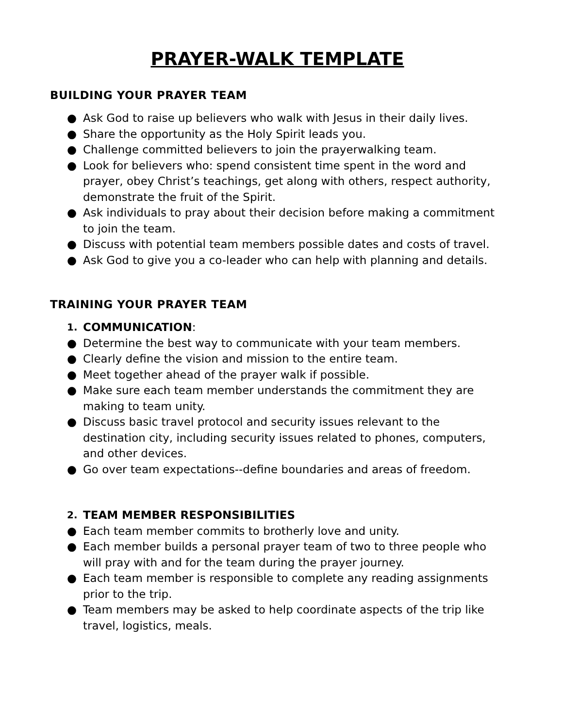PRAYER-WALK TEMPLATE
BUILDING YOUR PRAYER TEAM
● Ask God to raise up believers who walk with Jesus in their daily lives.
● Share the opportunity as the Holy Spirit leads you.
● Challenge committed believers to join the prayerwalking team.
● Look for believers who: spend consistent time spent in the word and prayer, obey Christ’s teachings, get along with others, respect authority, demonstrate the fruit of the Spirit.
● Ask individuals to pray about their decision before making a commitment to join the team.
● Discuss with potential team members possible dates and costs of travel.
● Ask God to give you a co-leader who can help with planning and details.
TRAINING YOUR PRAYER TEAM
1. COMMUNICATION:
● Determine the best way to communicate with your team members.
● Clearly define the vision and mission to the entire team.
● Meet together ahead of the prayer walk if possible.
● Make sure each team member understands the commitment they are making to team unity.
● Discuss basic travel protocol and security issues relevant to the destination city, including security issues related to phones, computers, and other devices.
● Go over team expectations--define boundaries and areas of freedom.
2. TEAM MEMBER RESPONSIBILITIES
● Each team member commits to brotherly love and unity.
● Each member builds a personal prayer team of two to three people who will pray with and for the team during the prayer journey.
● Each team member is responsible to complete any reading assignments prior to the trip.
● Team members may be asked to help coordinate aspects of the trip like travel, logistics, meals.